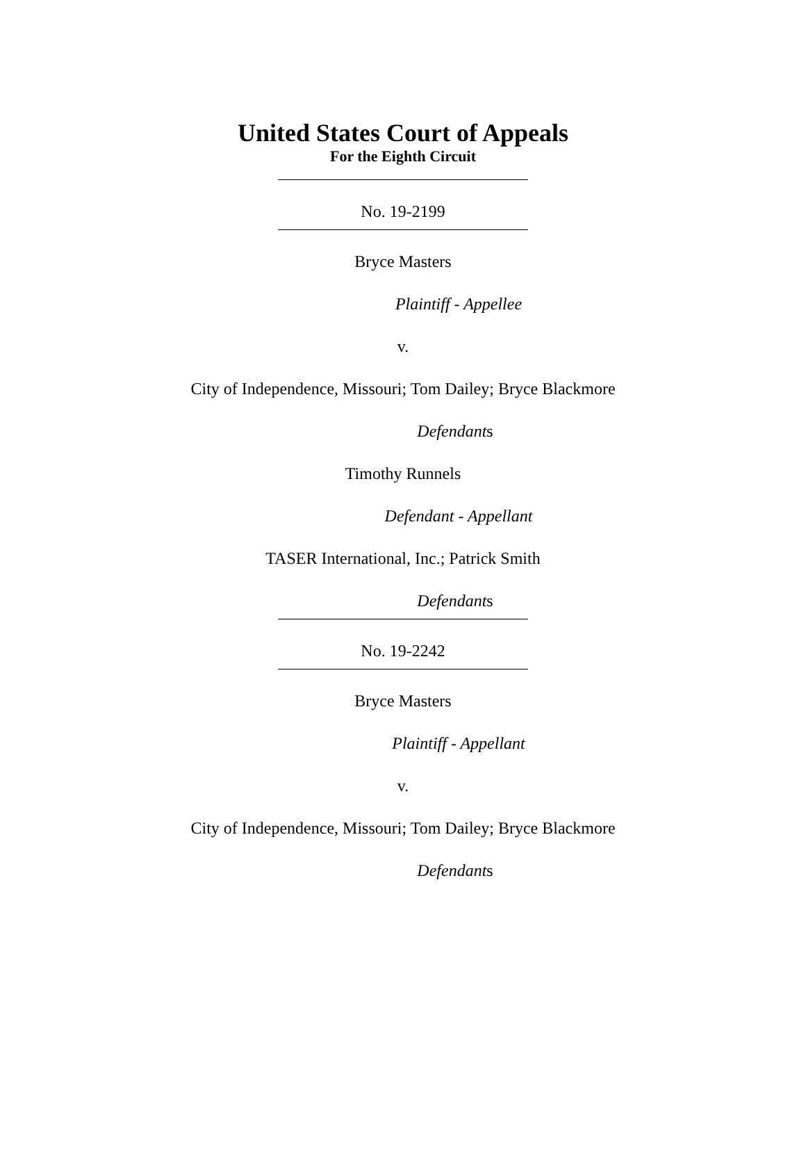United States Court of Appeals
For the Eighth Circuit
No. 19-2199
Bryce Masters
Plaintiff - Appellee
v.
City of Independence, Missouri; Tom Dailey; Bryce Blackmore
Defendants
Timothy Runnels
Defendant - Appellant
TASER International, Inc.; Patrick Smith
Defendants
No. 19-2242
Bryce Masters
Plaintiff - Appellant
v.
City of Independence, Missouri; Tom Dailey; Bryce Blackmore
Defendants